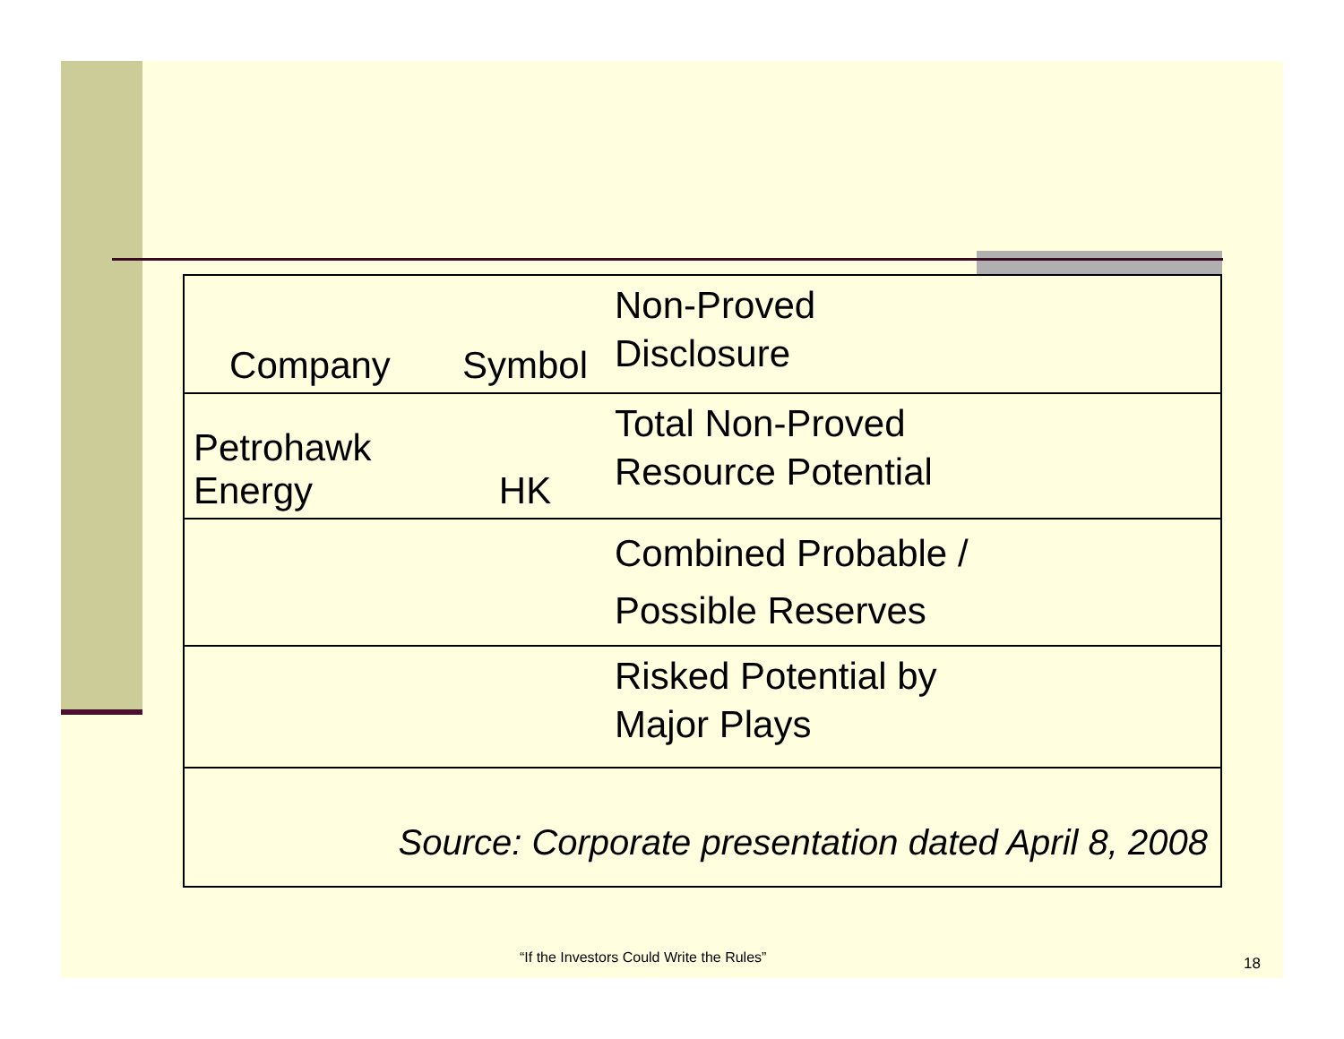| Company | Symbol | Non-Proved Disclosure |
| Petrohawk Energy | HK | Total Non-Proved Resource Potential |
| | | Combined Probable / Possible Reserves |
| | | Risked Potential by Major Plays |
| Source: Corporate presentation dated April 8, 2008 | | |
“If the Investors Could Write the Rules”
18